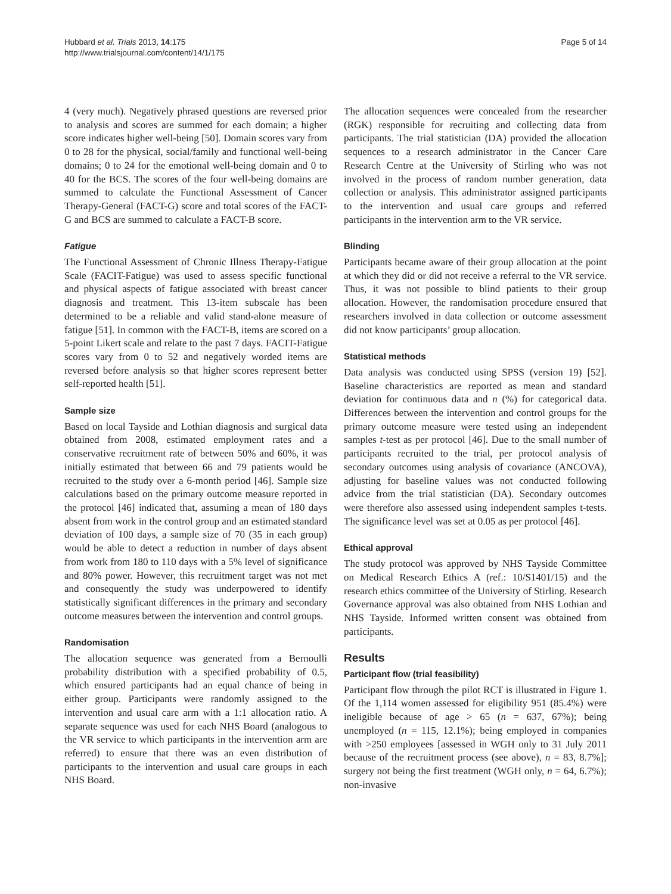Hubbard et al. Trials 2013, 14:175
http://www.trialsjournal.com/content/14/1/175
Page 5 of 14
4 (very much). Negatively phrased questions are reversed prior to analysis and scores are summed for each domain; a higher score indicates higher well-being [50]. Domain scores vary from 0 to 28 for the physical, social/family and functional well-being domains; 0 to 24 for the emotional well-being domain and 0 to 40 for the BCS. The scores of the four well-being domains are summed to calculate the Functional Assessment of Cancer Therapy-General (FACT-G) score and total scores of the FACT-G and BCS are summed to calculate a FACT-B score.
Fatigue
The Functional Assessment of Chronic Illness Therapy-Fatigue Scale (FACIT-Fatigue) was used to assess specific functional and physical aspects of fatigue associated with breast cancer diagnosis and treatment. This 13-item subscale has been determined to be a reliable and valid stand-alone measure of fatigue [51]. In common with the FACT-B, items are scored on a 5-point Likert scale and relate to the past 7 days. FACIT-Fatigue scores vary from 0 to 52 and negatively worded items are reversed before analysis so that higher scores represent better self-reported health [51].
Sample size
Based on local Tayside and Lothian diagnosis and surgical data obtained from 2008, estimated employment rates and a conservative recruitment rate of between 50% and 60%, it was initially estimated that between 66 and 79 patients would be recruited to the study over a 6-month period [46]. Sample size calculations based on the primary outcome measure reported in the protocol [46] indicated that, assuming a mean of 180 days absent from work in the control group and an estimated standard deviation of 100 days, a sample size of 70 (35 in each group) would be able to detect a reduction in number of days absent from work from 180 to 110 days with a 5% level of significance and 80% power. However, this recruitment target was not met and consequently the study was underpowered to identify statistically significant differences in the primary and secondary outcome measures between the intervention and control groups.
Randomisation
The allocation sequence was generated from a Bernoulli probability distribution with a specified probability of 0.5, which ensured participants had an equal chance of being in either group. Participants were randomly assigned to the intervention and usual care arm with a 1:1 allocation ratio. A separate sequence was used for each NHS Board (analogous to the VR service to which participants in the intervention arm are referred) to ensure that there was an even distribution of participants to the intervention and usual care groups in each NHS Board.
The allocation sequences were concealed from the researcher (RGK) responsible for recruiting and collecting data from participants. The trial statistician (DA) provided the allocation sequences to a research administrator in the Cancer Care Research Centre at the University of Stirling who was not involved in the process of random number generation, data collection or analysis. This administrator assigned participants to the intervention and usual care groups and referred participants in the intervention arm to the VR service.
Blinding
Participants became aware of their group allocation at the point at which they did or did not receive a referral to the VR service. Thus, it was not possible to blind patients to their group allocation. However, the randomisation procedure ensured that researchers involved in data collection or outcome assessment did not know participants’ group allocation.
Statistical methods
Data analysis was conducted using SPSS (version 19) [52]. Baseline characteristics are reported as mean and standard deviation for continuous data and n (%) for categorical data. Differences between the intervention and control groups for the primary outcome measure were tested using an independent samples t-test as per protocol [46]. Due to the small number of participants recruited to the trial, per protocol analysis of secondary outcomes using analysis of covariance (ANCOVA), adjusting for baseline values was not conducted following advice from the trial statistician (DA). Secondary outcomes were therefore also assessed using independent samples t-tests. The significance level was set at 0.05 as per protocol [46].
Ethical approval
The study protocol was approved by NHS Tayside Committee on Medical Research Ethics A (ref.: 10/S1401/15) and the research ethics committee of the University of Stirling. Research Governance approval was also obtained from NHS Lothian and NHS Tayside. Informed written consent was obtained from participants.
Results
Participant flow (trial feasibility)
Participant flow through the pilot RCT is illustrated in Figure 1. Of the 1,114 women assessed for eligibility 951 (85.4%) were ineligible because of age > 65 (n = 637, 67%); being unemployed (n = 115, 12.1%); being employed in companies with >250 employees [assessed in WGH only to 31 July 2011 because of the recruitment process (see above), n = 83, 8.7%]; surgery not being the first treatment (WGH only, n = 64, 6.7%); non-invasive